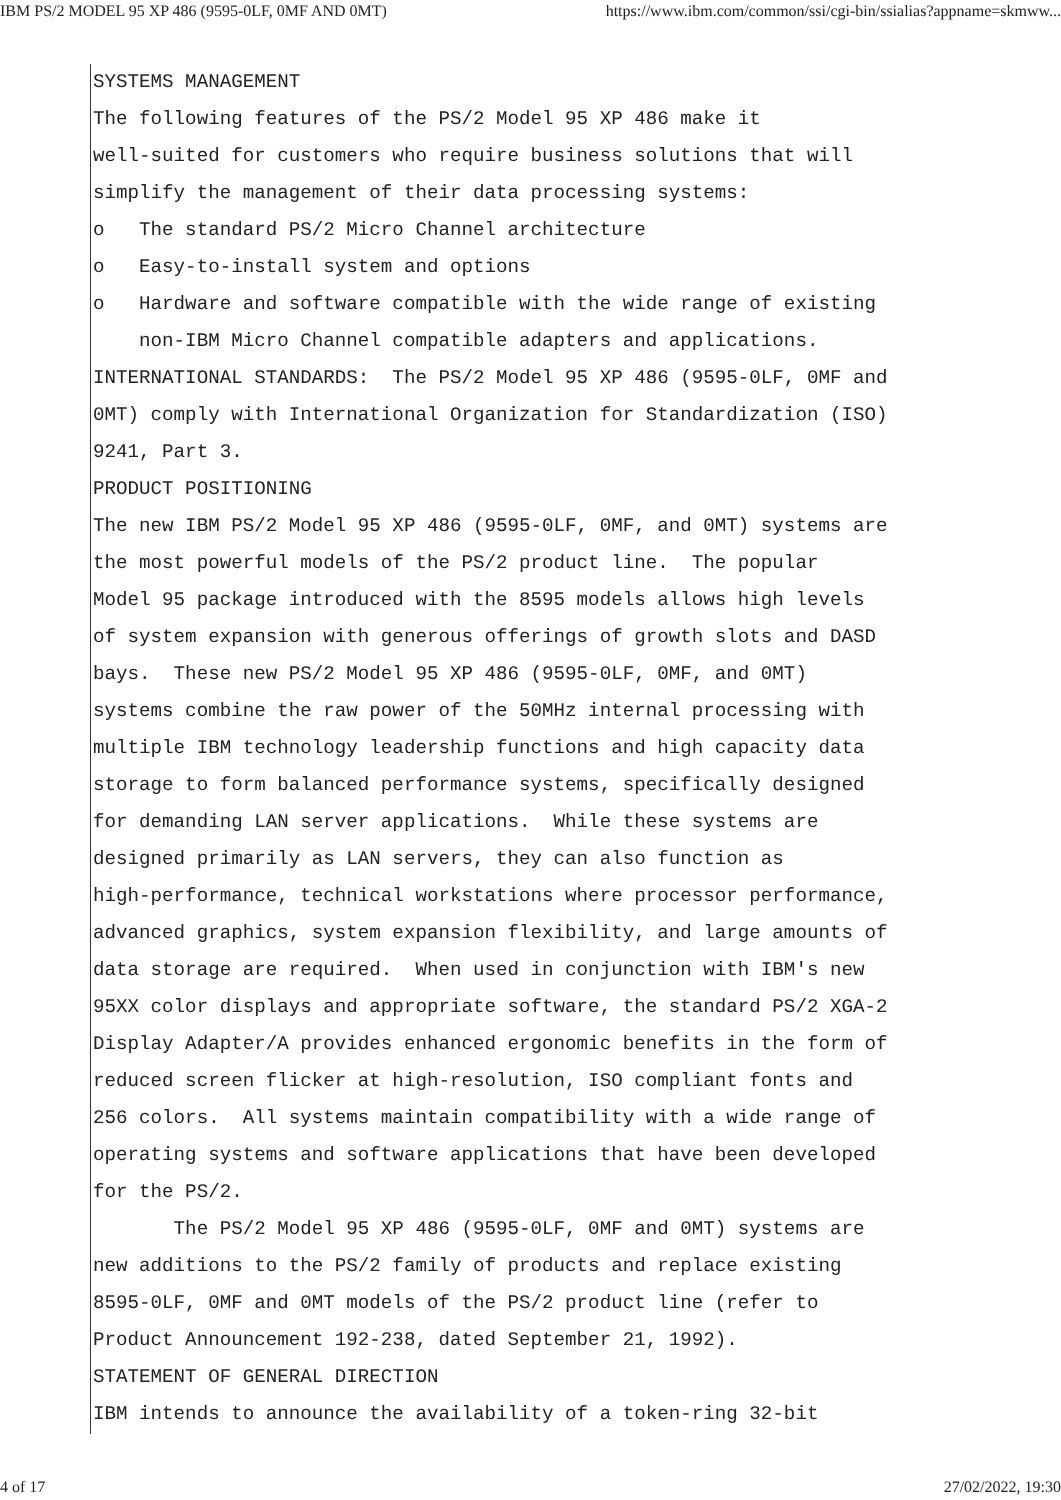IBM PS/2 MODEL 95 XP 486 (9595-0LF, 0MF AND 0MT) https://www.ibm.com/common/ssi/cgi-bin/ssialias?appname=skmww...
SYSTEMS MANAGEMENT
The following features of the PS/2 Model 95 XP 486 make it
well-suited for customers who require business solutions that will
simplify the management of their data processing systems:
o The standard PS/2 Micro Channel architecture
o Easy-to-install system and options
o Hardware and software compatible with the wide range of existing
non-IBM Micro Channel compatible adapters and applications.
INTERNATIONAL STANDARDS: The PS/2 Model 95 XP 486 (9595-0LF, 0MF and
0MT) comply with International Organization for Standardization (ISO)
9241, Part 3.
PRODUCT POSITIONING
The new IBM PS/2 Model 95 XP 486 (9595-0LF, 0MF, and 0MT) systems are
the most powerful models of the PS/2 product line. The popular
Model 95 package introduced with the 8595 models allows high levels
of system expansion with generous offerings of growth slots and DASD
bays. These new PS/2 Model 95 XP 486 (9595-0LF, 0MF, and 0MT)
systems combine the raw power of the 50MHz internal processing with
multiple IBM technology leadership functions and high capacity data
storage to form balanced performance systems, specifically designed
for demanding LAN server applications. While these systems are
designed primarily as LAN servers, they can also function as
high-performance, technical workstations where processor performance,
advanced graphics, system expansion flexibility, and large amounts of
data storage are required. When used in conjunction with IBM's new
95XX color displays and appropriate software, the standard PS/2 XGA-2
Display Adapter/A provides enhanced ergonomic benefits in the form of
reduced screen flicker at high-resolution, ISO compliant fonts and
256 colors. All systems maintain compatibility with a wide range of
operating systems and software applications that have been developed
for the PS/2.
The PS/2 Model 95 XP 486 (9595-0LF, 0MF and 0MT) systems are
new additions to the PS/2 family of products and replace existing
8595-0LF, 0MF and 0MT models of the PS/2 product line (refer to
Product Announcement 192-238, dated September 21, 1992).
STATEMENT OF GENERAL DIRECTION
IBM intends to announce the availability of a token-ring 32-bit
4 of 17 27/02/2022, 19:30